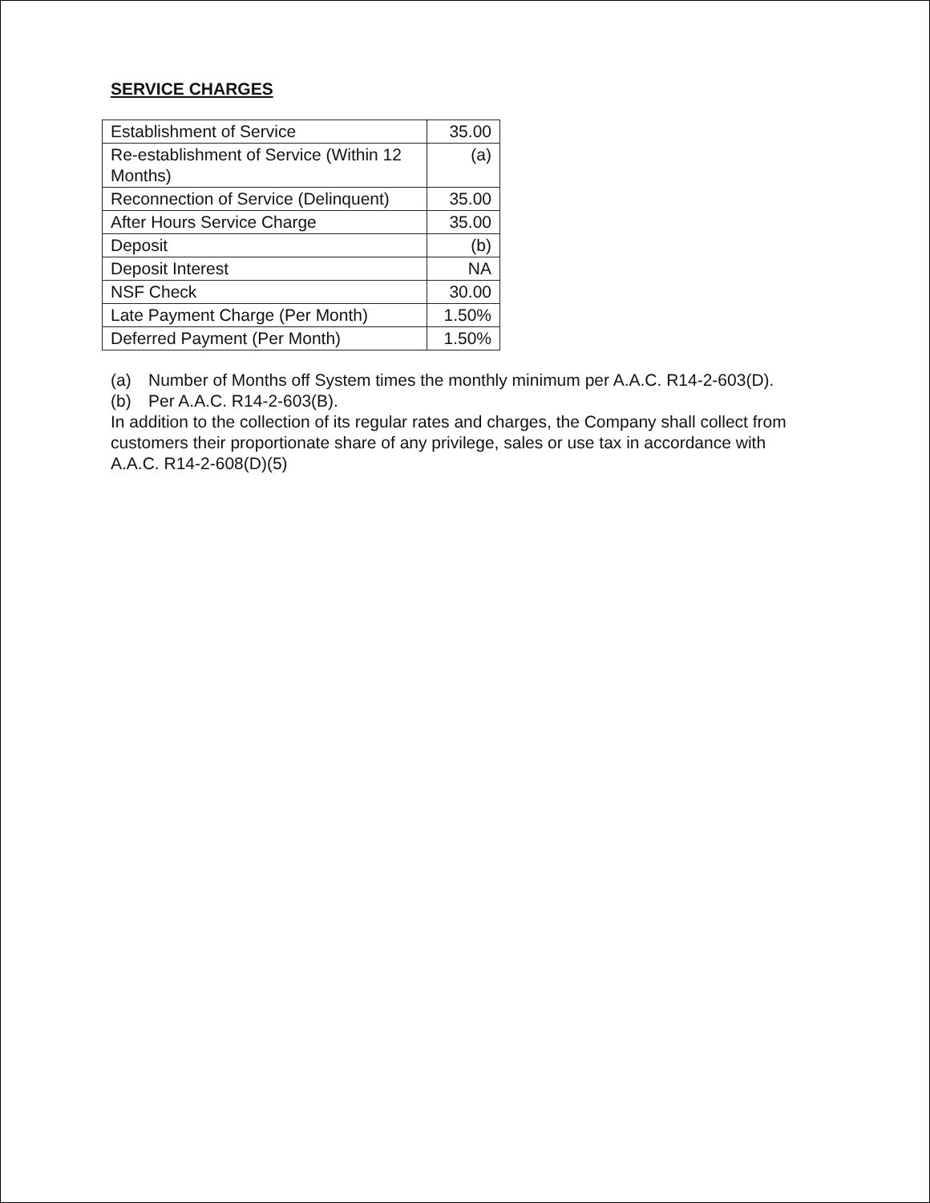SERVICE CHARGES
| Establishment of Service | 35.00 |
| Re-establishment of Service (Within 12 Months) | (a) |
| Reconnection of Service (Delinquent) | 35.00 |
| After Hours Service Charge | 35.00 |
| Deposit | (b) |
| Deposit Interest | NA |
| NSF Check | 30.00 |
| Late Payment Charge (Per Month) | 1.50% |
| Deferred Payment (Per Month) | 1.50% |
(a) Number of Months off System times the monthly minimum per A.A.C. R14-2-603(D).
(b) Per A.A.C. R14-2-603(B).
In addition to the collection of its regular rates and charges, the Company shall collect from customers their proportionate share of any privilege, sales or use tax in accordance with A.A.C. R14-2-608(D)(5)